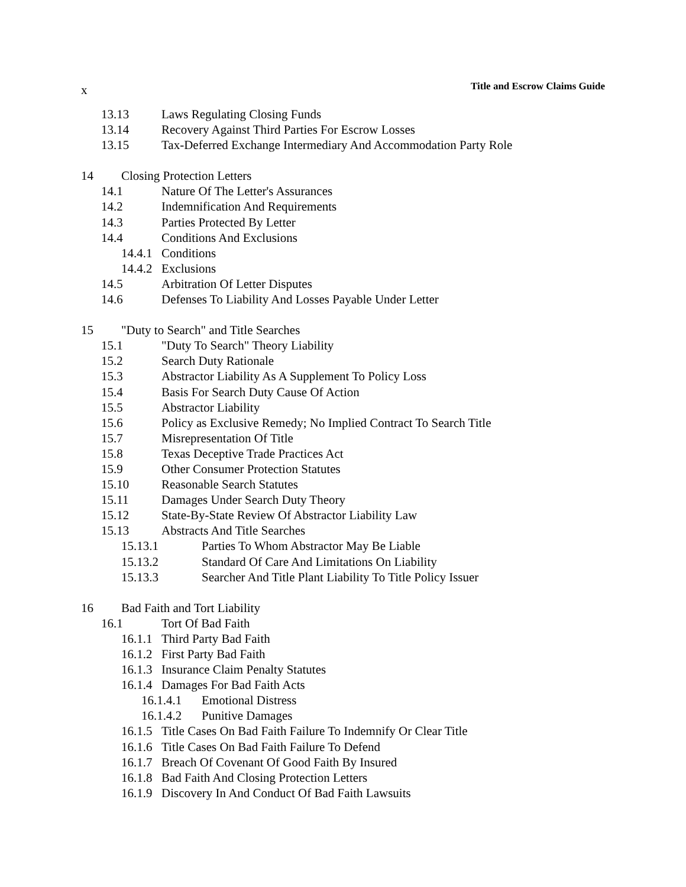x Title and Escrow Claims Guide
13.13 Laws Regulating Closing Funds
13.14 Recovery Against Third Parties For Escrow Losses
13.15 Tax-Deferred Exchange Intermediary And Accommodation Party Role
14 Closing Protection Letters
14.1 Nature Of The Letter's Assurances
14.2 Indemnification And Requirements
14.3 Parties Protected By Letter
14.4 Conditions And Exclusions
14.4.1 Conditions
14.4.2 Exclusions
14.5 Arbitration Of Letter Disputes
14.6 Defenses To Liability And Losses Payable Under Letter
15 "Duty to Search" and Title Searches
15.1 "Duty To Search" Theory Liability
15.2 Search Duty Rationale
15.3 Abstractor Liability As A Supplement To Policy Loss
15.4 Basis For Search Duty Cause Of Action
15.5 Abstractor Liability
15.6 Policy as Exclusive Remedy; No Implied Contract To Search Title
15.7 Misrepresentation Of Title
15.8 Texas Deceptive Trade Practices Act
15.9 Other Consumer Protection Statutes
15.10 Reasonable Search Statutes
15.11 Damages Under Search Duty Theory
15.12 State-By-State Review Of Abstractor Liability Law
15.13 Abstracts And Title Searches
15.13.1 Parties To Whom Abstractor May Be Liable
15.13.2 Standard Of Care And Limitations On Liability
15.13.3 Searcher And Title Plant Liability To Title Policy Issuer
16 Bad Faith and Tort Liability
16.1 Tort Of Bad Faith
16.1.1 Third Party Bad Faith
16.1.2 First Party Bad Faith
16.1.3 Insurance Claim Penalty Statutes
16.1.4 Damages For Bad Faith Acts
16.1.4.1 Emotional Distress
16.1.4.2 Punitive Damages
16.1.5 Title Cases On Bad Faith Failure To Indemnify Or Clear Title
16.1.6 Title Cases On Bad Faith Failure To Defend
16.1.7 Breach Of Covenant Of Good Faith By Insured
16.1.8 Bad Faith And Closing Protection Letters
16.1.9 Discovery In And Conduct Of Bad Faith Lawsuits